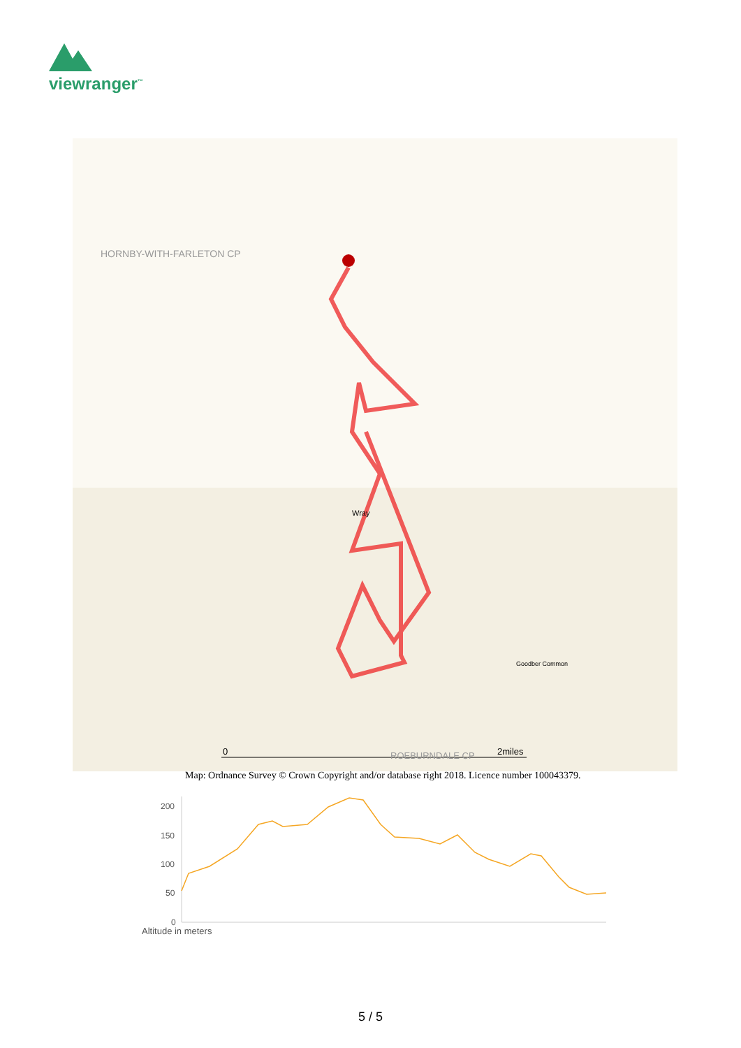viewranger<sup>™</sup>
0
2miles
HORNBY-WITH-FARLETON CP
Wray
Goodber Common
ROEBURNDALE CP
Map: Ordnance Survey © Crown Copyright and/or database right 2018. Licence number 100043379.
200
150
100
50
0
Altitude in meters
5 / 5